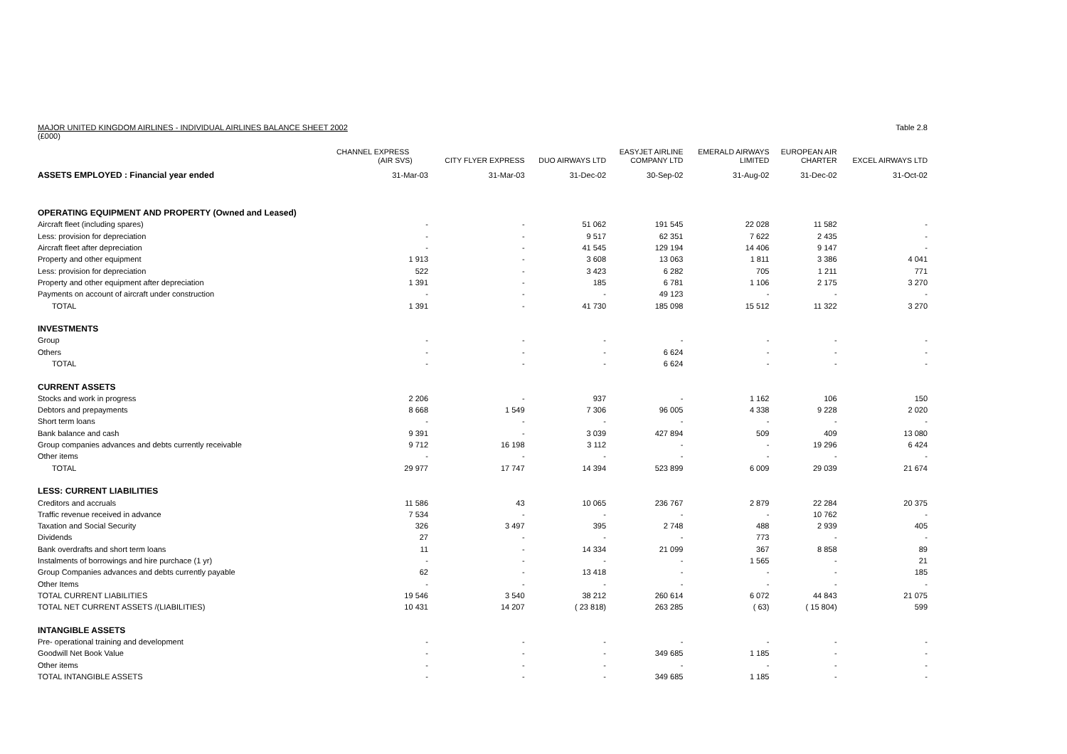MAJOR UNITED KINGDOM AIRLINES - INDIVIDUAL AIRLINES BALANCE SHEET 2002
(£000) Table 2.8
| | CHANNEL EXPRESS (AIR SVS) | CITY FLYER EXPRESS | DUO AIRWAYS LTD | EASYJET AIRLINE COMPANY LTD | EMERALD AIRWAYS LIMITED | EUROPEAN AIR CHARTER | EXCEL AIRWAYS LTD |
| --- | --- | --- | --- | --- | --- | --- | --- |
| ASSETS EMPLOYED : Financial year ended | 31-Mar-03 | 31-Mar-03 | 31-Dec-02 | 30-Sep-02 | 31-Aug-02 | 31-Dec-02 | 31-Oct-02 |
| OPERATING EQUIPMENT AND PROPERTY (Owned and Leased) | | | | | | | |
| Aircraft fleet (including spares) | - | - | 51 062 | 191 545 | 22 028 | 11 582 | - |
| Less: provision for depreciation | - | - | 9 517 | 62 351 | 7 622 | 2 435 | - |
| Aircraft fleet after depreciation | - | - | 41 545 | 129 194 | 14 406 | 9 147 | - |
| Property and other equipment | 1 913 | - | 3 608 | 13 063 | 1 811 | 3 386 | 4 041 |
| Less: provision for depreciation | 522 | - | 3 423 | 6 282 | 705 | 1 211 | 771 |
| Property and other equipment after depreciation | 1 391 | - | 185 | 6 781 | 1 106 | 2 175 | 3 270 |
| Payments on account of aircraft under construction | - | - | - | 49 123 | - | - | - |
| TOTAL | 1 391 | - | 41 730 | 185 098 | 15 512 | 11 322 | 3 270 |
| INVESTMENTS | | | | | | | |
| Group | - | - | - | - | - | - | - |
| Others | - | - | - | 6 624 | - | - | - |
| TOTAL | - | - | - | 6 624 | - | - | - |
| CURRENT ASSETS | | | | | | | |
| Stocks and work in progress | 2 206 | - | 937 | - | 1 162 | 106 | 150 |
| Debtors and prepayments | 8 668 | 1 549 | 7 306 | 96 005 | 4 338 | 9 228 | 2 020 |
| Short term loans | - | - | - | - | - | - | - |
| Bank balance and cash | 9 391 | - | 3 039 | 427 894 | 509 | 409 | 13 080 |
| Group companies advances and debts currently receivable | 9 712 | 16 198 | 3 112 | - | - | 19 296 | 6 424 |
| Other items | - | - | - | - | - | - | - |
| TOTAL | 29 977 | 17 747 | 14 394 | 523 899 | 6 009 | 29 039 | 21 674 |
| LESS: CURRENT LIABILITIES | | | | | | | |
| Creditors and accruals | 11 586 | 43 | 10 065 | 236 767 | 2 879 | 22 284 | 20 375 |
| Traffic revenue received in advance | 7 534 | - | - | - | - | 10 762 | - |
| Taxation and Social Security | 326 | 3 497 | 395 | 2 748 | 488 | 2 939 | 405 |
| Dividends | 27 | - | - | - | 773 | - | - |
| Bank overdrafts and short term loans | 11 | - | 14 334 | 21 099 | 367 | 8 858 | 89 |
| Instalments of borrowings and hire purchace (1 yr) | - | - | - | - | 1 565 | - | 21 |
| Group Companies advances and debts currently payable | 62 | - | 13 418 | - | - | - | 185 |
| Other Items | - | - | - | - | - | - | - |
| TOTAL CURRENT LIABILITIES | 19 546 | 3 540 | 38 212 | 260 614 | 6 072 | 44 843 | 21 075 |
| TOTAL NET CURRENT ASSETS /(LIABILITIES) | 10 431 | 14 207 | ( 23 818) | 263 285 | ( 63) | ( 15 804) | 599 |
| INTANGIBLE ASSETS | | | | | | | |
| Pre- operational training and development | - | - | - | - | - | - | - |
| Goodwill Net Book Value | - | - | - | 349 685 | 1 185 | - | - |
| Other items | - | - | - | - | - | - | - |
| TOTAL INTANGIBLE ASSETS | - | - | - | 349 685 | 1 185 | - | - |